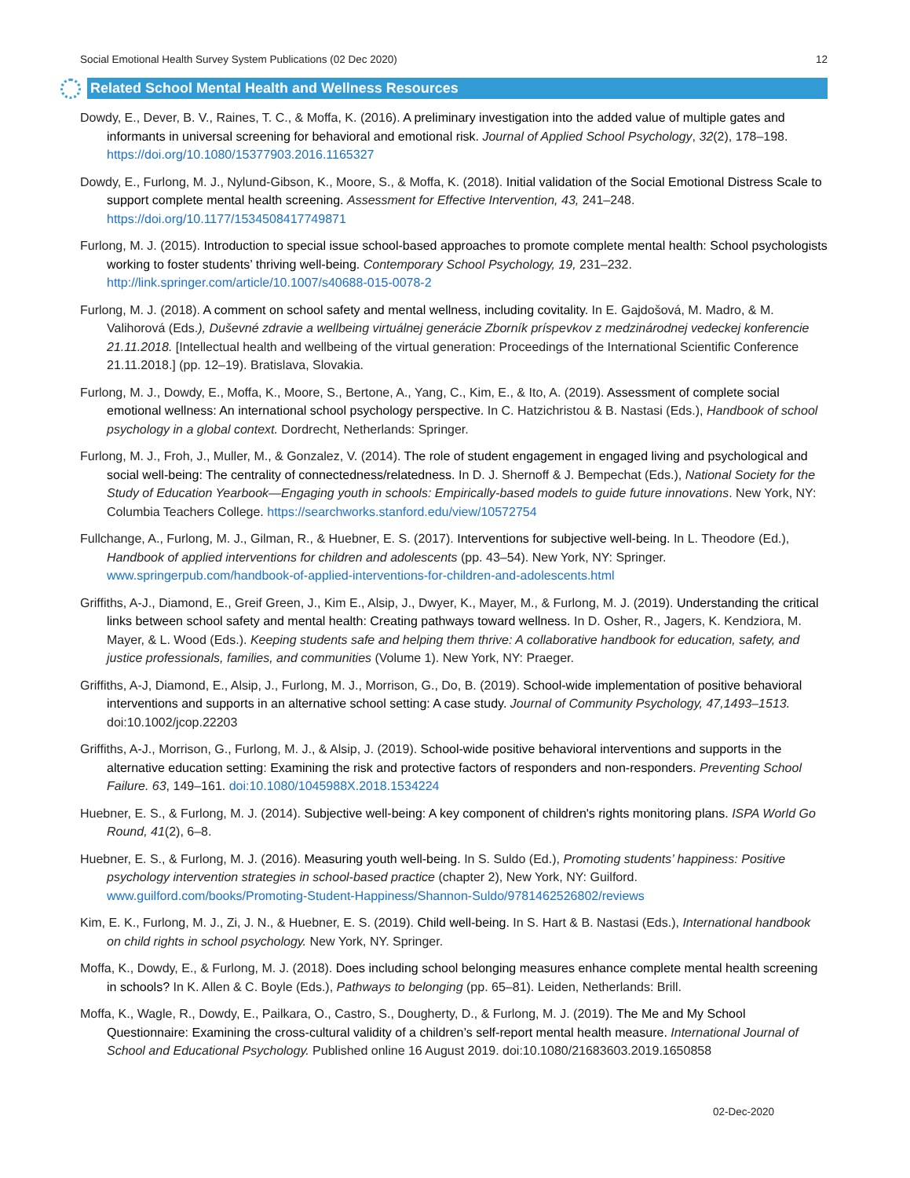Social Emotional Health Survey System Publications (02 Dec 2020) 12
Related School Mental Health and Wellness Resources
Dowdy, E., Dever, B. V., Raines, T. C., & Moffa, K. (2016). A preliminary investigation into the added value of multiple gates and informants in universal screening for behavioral and emotional risk. Journal of Applied School Psychology, 32(2), 178–198. https://doi.org/10.1080/15377903.2016.1165327
Dowdy, E., Furlong, M. J., Nylund-Gibson, K., Moore, S., & Moffa, K. (2018). Initial validation of the Social Emotional Distress Scale to support complete mental health screening. Assessment for Effective Intervention, 43, 241–248. https://doi.org/10.1177/1534508417749871
Furlong, M. J. (2015). Introduction to special issue school-based approaches to promote complete mental health: School psychologists working to foster students’ thriving well-being. Contemporary School Psychology, 19, 231–232. http://link.springer.com/article/10.1007/s40688-015-0078-2
Furlong, M. J. (2018). A comment on school safety and mental wellness, including covitality. In E. Gajdošová, M. Madro, & M. Valihorová (Eds.), Duševné zdravie a wellbeing virtuálnej generácie Zborník príspevkov z medzinárodnej vedeckej konferencie 21.11.2018. [Intellectual health and wellbeing of the virtual generation: Proceedings of the International Scientific Conference 21.11.2018.] (pp. 12–19). Bratislava, Slovakia.
Furlong, M. J., Dowdy, E., Moffa, K., Moore, S., Bertone, A., Yang, C., Kim, E., & Ito, A. (2019). Assessment of complete social emotional wellness: An international school psychology perspective. In C. Hatzichristou & B. Nastasi (Eds.), Handbook of school psychology in a global context. Dordrecht, Netherlands: Springer.
Furlong, M. J., Froh, J., Muller, M., & Gonzalez, V. (2014). The role of student engagement in engaged living and psychological and social well-being: The centrality of connectedness/relatedness. In D. J. Shernoff & J. Bempechat (Eds.), National Society for the Study of Education Yearbook—Engaging youth in schools: Empirically-based models to guide future innovations. New York, NY: Columbia Teachers College. https://searchworks.stanford.edu/view/10572754
Fullchange, A., Furlong, M. J., Gilman, R., & Huebner, E. S. (2017). Interventions for subjective well-being. In L. Theodore (Ed.), Handbook of applied interventions for children and adolescents (pp. 43–54). New York, NY: Springer. www.springerpub.com/handbook-of-applied-interventions-for-children-and-adolescents.html
Griffiths, A-J., Diamond, E., Greif Green, J., Kim E., Alsip, J., Dwyer, K., Mayer, M., & Furlong, M. J. (2019). Understanding the critical links between school safety and mental health: Creating pathways toward wellness. In D. Osher, R., Jagers, K. Kendziora, M. Mayer, & L. Wood (Eds.). Keeping students safe and helping them thrive: A collaborative handbook for education, safety, and justice professionals, families, and communities (Volume 1). New York, NY: Praeger.
Griffiths, A-J, Diamond, E., Alsip, J., Furlong, M. J., Morrison, G., Do, B. (2019). School-wide implementation of positive behavioral interventions and supports in an alternative school setting: A case study. Journal of Community Psychology, 47,1493–1513. doi:10.1002/jcop.22203
Griffiths, A-J., Morrison, G., Furlong, M. J., & Alsip, J. (2019). School-wide positive behavioral interventions and supports in the alternative education setting: Examining the risk and protective factors of responders and non-responders. Preventing School Failure. 63, 149–161. doi:10.1080/1045988X.2018.1534224
Huebner, E. S., & Furlong, M. J. (2014). Subjective well-being: A key component of children's rights monitoring plans. ISPA World Go Round, 41(2), 6–8.
Huebner, E. S., & Furlong, M. J. (2016). Measuring youth well-being. In S. Suldo (Ed.), Promoting students’ happiness: Positive psychology intervention strategies in school-based practice (chapter 2), New York, NY: Guilford. www.guilford.com/books/Promoting-Student-Happiness/Shannon-Suldo/9781462526802/reviews
Kim, E. K., Furlong, M. J., Zi, J. N., & Huebner, E. S. (2019). Child well-being. In S. Hart & B. Nastasi (Eds.), International handbook on child rights in school psychology. New York, NY. Springer.
Moffa, K., Dowdy, E., & Furlong, M. J. (2018). Does including school belonging measures enhance complete mental health screening in schools? In K. Allen & C. Boyle (Eds.), Pathways to belonging (pp. 65–81). Leiden, Netherlands: Brill.
Moffa, K., Wagle, R., Dowdy, E., Pailkara, O., Castro, S., Dougherty, D., & Furlong, M. J. (2019). The Me and My School Questionnaire: Examining the cross-cultural validity of a children’s self-report mental health measure. International Journal of School and Educational Psychology. Published online 16 August 2019. doi:10.1080/21683603.2019.1650858
02-Dec-2020